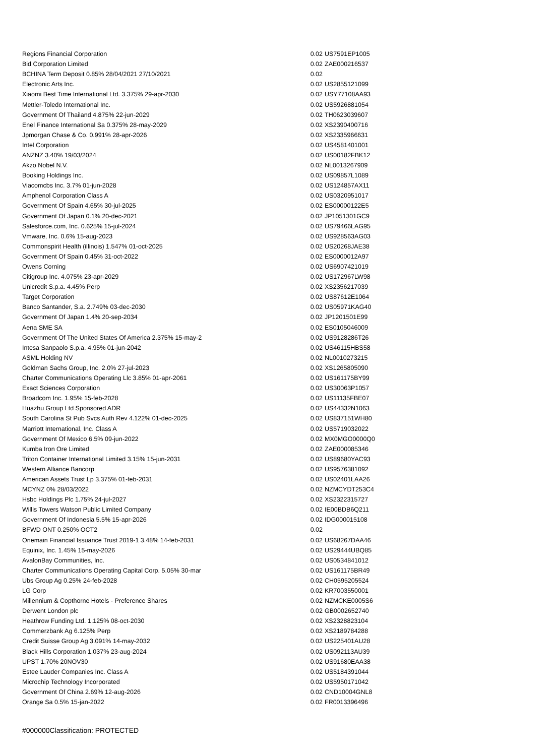| Regions Financial Corporation | 0.02 | US7591EP1005 |
| Bid Corporation Limited | 0.02 | ZAE000216537 |
| BCHINA Term Deposit 0.85% 28/04/2021 27/10/2021 | 0.02 | |
| Electronic Arts Inc. | 0.02 | US2855121099 |
| Xiaomi Best Time International Ltd. 3.375% 29-apr-2030 | 0.02 | USY77108AA93 |
| Mettler-Toledo International Inc. | 0.02 | US5926881054 |
| Government Of Thailand 4.875% 22-jun-2029 | 0.02 | TH0623039607 |
| Enel Finance International Sa 0.375% 28-may-2029 | 0.02 | XS2390400716 |
| Jpmorgan Chase & Co. 0.991% 28-apr-2026 | 0.02 | XS2335966631 |
| Intel Corporation | 0.02 | US4581401001 |
| ANZNZ 3.40% 19/03/2024 | 0.02 | US00182FBK12 |
| Akzo Nobel N.V. | 0.02 | NL0013267909 |
| Booking Holdings Inc. | 0.02 | US09857L1089 |
| Viacomcbs Inc. 3.7% 01-jun-2028 | 0.02 | US124857AX11 |
| Amphenol Corporation Class A | 0.02 | US0320951017 |
| Government Of Spain 4.65% 30-jul-2025 | 0.02 | ES00000122E5 |
| Government Of Japan 0.1% 20-dec-2021 | 0.02 | JP1051301GC9 |
| Salesforce.com, Inc. 0.625% 15-jul-2024 | 0.02 | US79466LAG95 |
| Vmware, Inc. 0.6% 15-aug-2023 | 0.02 | US928563AG03 |
| Commonspirit Health (illinois) 1.547% 01-oct-2025 | 0.02 | US20268JAE38 |
| Government Of Spain 0.45% 31-oct-2022 | 0.02 | ES0000012A97 |
| Owens Corning | 0.02 | US6907421019 |
| Citigroup Inc. 4.075% 23-apr-2029 | 0.02 | US172967LW98 |
| Unicredit S.p.a. 4.45% Perp | 0.02 | XS2356217039 |
| Target Corporation | 0.02 | US87612E1064 |
| Banco Santander, S.a. 2.749% 03-dec-2030 | 0.02 | US05971KAG40 |
| Government Of Japan 1.4% 20-sep-2034 | 0.02 | JP1201501E99 |
| Aena SME SA | 0.02 | ES0105046009 |
| Government Of The United States Of America 2.375% 15-may-2 | 0.02 | US9128286T26 |
| Intesa Sanpaolo S.p.a. 4.95% 01-jun-2042 | 0.02 | US46115HBS58 |
| ASML Holding NV | 0.02 | NL0010273215 |
| Goldman Sachs Group, Inc. 2.0% 27-jul-2023 | 0.02 | XS1265805090 |
| Charter Communications Operating Llc 3.85% 01-apr-2061 | 0.02 | US161175BY99 |
| Exact Sciences Corporation | 0.02 | US30063P1057 |
| Broadcom Inc. 1.95% 15-feb-2028 | 0.02 | US11135FBE07 |
| Huazhu Group Ltd Sponsored ADR | 0.02 | US44332N1063 |
| South Carolina St Pub Svcs Auth Rev 4.122% 01-dec-2025 | 0.02 | US837151WH80 |
| Marriott International, Inc. Class A | 0.02 | US5719032022 |
| Government Of Mexico 6.5% 09-jun-2022 | 0.02 | MX0MGO0000Q0 |
| Kumba Iron Ore Limited | 0.02 | ZAE000085346 |
| Triton Container International Limited 3.15% 15-jun-2031 | 0.02 | US89680YAC93 |
| Western Alliance Bancorp | 0.02 | US9576381092 |
| American Assets Trust Lp 3.375% 01-feb-2031 | 0.02 | US02401LAA26 |
| MCYNZ 0% 28/03/2022 | 0.02 | NZMCYDT253C4 |
| Hsbc Holdings Plc 1.75% 24-jul-2027 | 0.02 | XS2322315727 |
| Willis Towers Watson Public Limited Company | 0.02 | IE00BDB6Q211 |
| Government Of Indonesia 5.5% 15-apr-2026 | 0.02 | IDG000015108 |
| BFWD ONT 0.250% OCT2 | 0.02 | |
| Onemain Financial Issuance Trust 2019-1 3.48% 14-feb-2031 | 0.02 | US68267DAA46 |
| Equinix, Inc. 1.45% 15-may-2026 | 0.02 | US29444UBQ85 |
| AvalonBay Communities, Inc. | 0.02 | US0534841012 |
| Charter Communications Operating Capital Corp. 5.05% 30-mar | 0.02 | US161175BR49 |
| Ubs Group Ag 0.25% 24-feb-2028 | 0.02 | CH0595205524 |
| LG Corp | 0.02 | KR7003550001 |
| Millennium & Copthorne Hotels - Preference Shares | 0.02 | NZMCKE0005S6 |
| Derwent London plc | 0.02 | GB0002652740 |
| Heathrow Funding Ltd. 1.125% 08-oct-2030 | 0.02 | XS2328823104 |
| Commerzbank Ag 6.125% Perp | 0.02 | XS2189784288 |
| Credit Suisse Group Ag 3.091% 14-may-2032 | 0.02 | US225401AU28 |
| Black Hills Corporation 1.037% 23-aug-2024 | 0.02 | US092113AU39 |
| UPST 1.70% 20NOV30 | 0.02 | US91680EAA38 |
| Estee Lauder Companies Inc. Class A | 0.02 | US5184391044 |
| Microchip Technology Incorporated | 0.02 | US5950171042 |
| Government Of China 2.69% 12-aug-2026 | 0.02 | CND10004GNL8 |
| Orange Sa 0.5% 15-jan-2022 | 0.02 | FR0013396496 |
#000000Classification: PROTECTED